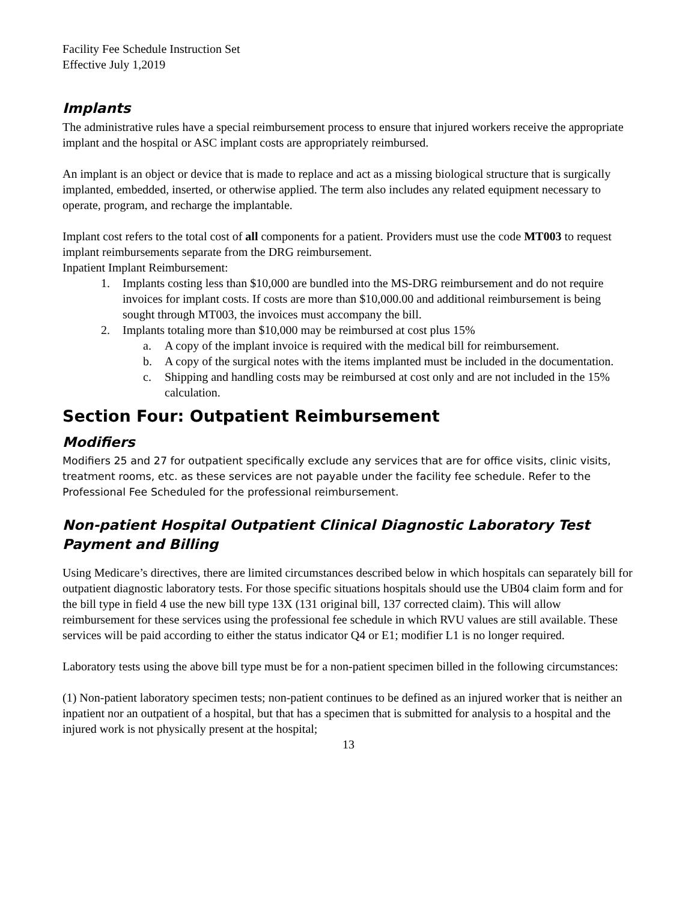Facility Fee Schedule Instruction Set
Effective July 1,2019
Implants
The administrative rules have a special reimbursement process to ensure that injured workers receive the appropriate implant and the hospital or ASC implant costs are appropriately reimbursed.
An implant is an object or device that is made to replace and act as a missing biological structure that is surgically implanted, embedded, inserted, or otherwise applied. The term also includes any related equipment necessary to operate, program, and recharge the implantable.
Implant cost refers to the total cost of all components for a patient. Providers must use the code MT003 to request implant reimbursements separate from the DRG reimbursement.
Inpatient Implant Reimbursement:
1. Implants costing less than $10,000 are bundled into the MS-DRG reimbursement and do not require invoices for implant costs. If costs are more than $10,000.00 and additional reimbursement is being sought through MT003, the invoices must accompany the bill.
2. Implants totaling more than $10,000 may be reimbursed at cost plus 15%
a. A copy of the implant invoice is required with the medical bill for reimbursement.
b. A copy of the surgical notes with the items implanted must be included in the documentation.
c. Shipping and handling costs may be reimbursed at cost only and are not included in the 15% calculation.
Section Four: Outpatient Reimbursement
Modifiers
Modifiers 25 and 27 for outpatient specifically exclude any services that are for office visits, clinic visits, treatment rooms, etc. as these services are not payable under the facility fee schedule. Refer to the Professional Fee Scheduled for the professional reimbursement.
Non-patient Hospital Outpatient Clinical Diagnostic Laboratory Test Payment and Billing
Using Medicare’s directives, there are limited circumstances described below in which hospitals can separately bill for outpatient diagnostic laboratory tests. For those specific situations hospitals should use the UB04 claim form and for the bill type in field 4 use the new bill type 13X (131 original bill, 137 corrected claim). This will allow reimbursement for these services using the professional fee schedule in which RVU values are still available. These services will be paid according to either the status indicator Q4 or E1; modifier L1 is no longer required.
Laboratory tests using the above bill type must be for a non-patient specimen billed in the following circumstances:
(1) Non-patient laboratory specimen tests; non-patient continues to be defined as an injured worker that is neither an inpatient nor an outpatient of a hospital, but that has a specimen that is submitted for analysis to a hospital and the injured work is not physically present at the hospital;
13